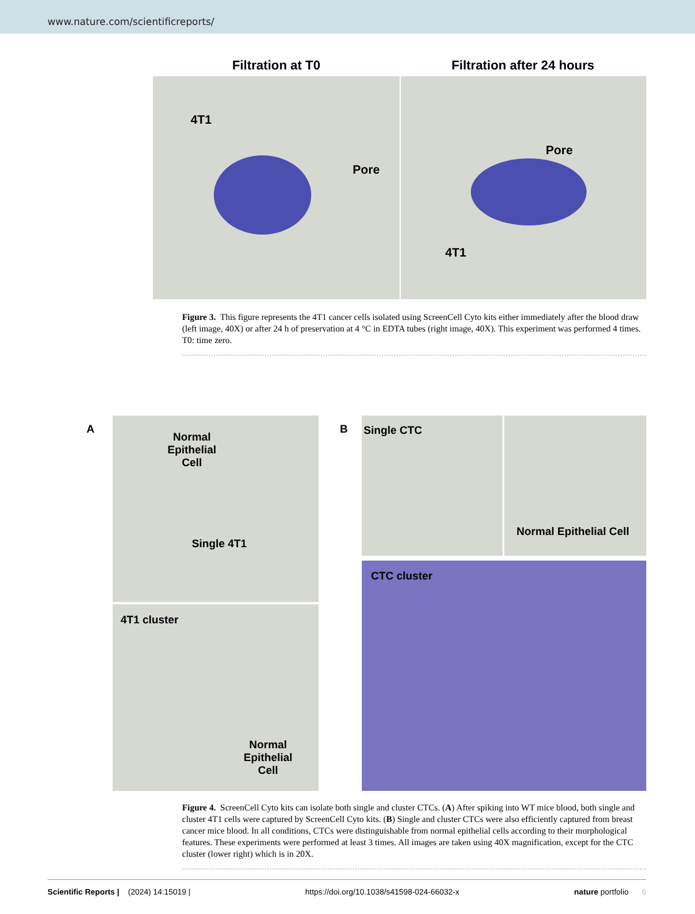www.nature.com/scientificreports/
Filtration at T0 Filtration after 24 hours
4T1
Pore
Pore
4T1
Figure 3. This figure represents the 4T1 cancer cells isolated using ScreenCell Cyto kits either immediately after the blood draw (left image, 40X) or after 24 h of preservation at 4 °C in EDTA tubes (right image, 40X). This experiment was performed 4 times. T0: time zero.
A
Normal
Epithelial
Cell
Single 4T1
4T1 cluster
Normal
Epithelial
Cell
B
Single CTC
Normal Epithelial Cell
CTC cluster
Figure 4. ScreenCell Cyto kits can isolate both single and cluster CTCs. (A) After spiking into WT mice blood, both single and cluster 4T1 cells were captured by ScreenCell Cyto kits. (B) Single and cluster CTCs were also efficiently captured from breast cancer mice blood. In all conditions, CTCs were distinguishable from normal epithelial cells according to their morphological features. These experiments were performed at least 3 times. All images are taken using 40X magnification, except for the CTC cluster (lower right) which is in 20X.
Scientific Reports | (2024) 14:15019 | https://doi.org/10.1038/s41598-024-66032-x nature portfolio 6